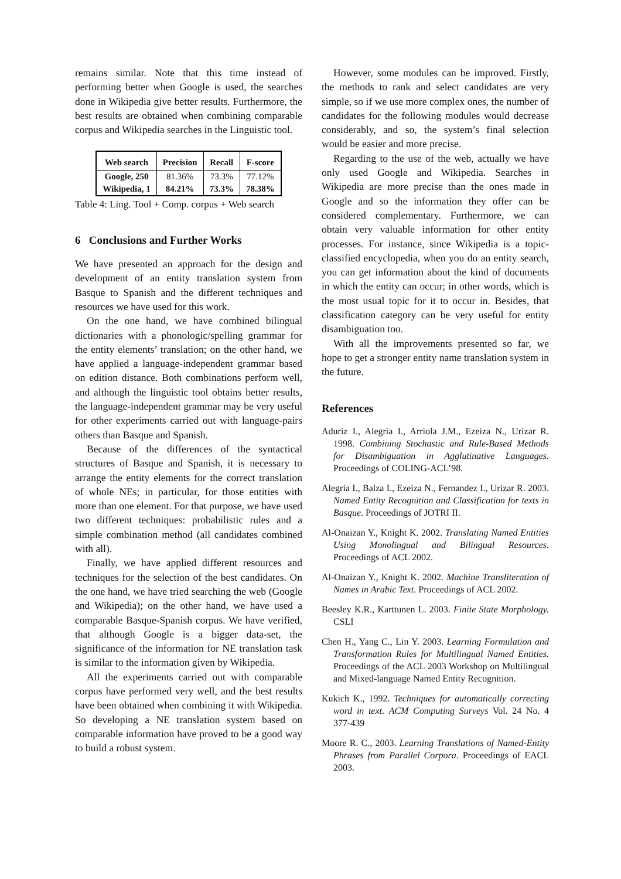remains similar. Note that this time instead of performing better when Google is used, the searches done in Wikipedia give better results. Furthermore, the best results are obtained when combining comparable corpus and Wikipedia searches in the Linguistic tool.
| Web search | Precision | Recall | F-score |
| --- | --- | --- | --- |
| Google, 250 | 81.36% | 73.3% | 77.12% |
| Wikipedia, 1 | 84.21% | 73.3% | 78.38% |
Table 4: Ling. Tool + Comp. corpus + Web search
6 Conclusions and Further Works
We have presented an approach for the design and development of an entity translation system from Basque to Spanish and the different techniques and resources we have used for this work.
On the one hand, we have combined bilingual dictionaries with a phonologic/spelling grammar for the entity elements’ translation; on the other hand, we have applied a language-independent grammar based on edition distance. Both combinations perform well, and although the linguistic tool obtains better results, the language-independent grammar may be very useful for other experiments carried out with language-pairs others than Basque and Spanish.
Because of the differences of the syntactical structures of Basque and Spanish, it is necessary to arrange the entity elements for the correct translation of whole NEs; in particular, for those entities with more than one element. For that purpose, we have used two different techniques: probabilistic rules and a simple combination method (all candidates combined with all).
Finally, we have applied different resources and techniques for the selection of the best candidates. On the one hand, we have tried searching the web (Google and Wikipedia); on the other hand, we have used a comparable Basque-Spanish corpus. We have verified, that although Google is a bigger data-set, the significance of the information for NE translation task is similar to the information given by Wikipedia.
All the experiments carried out with comparable corpus have performed very well, and the best results have been obtained when combining it with Wikipedia. So developing a NE translation system based on comparable information have proved to be a good way to build a robust system.
However, some modules can be improved. Firstly, the methods to rank and select candidates are very simple, so if we use more complex ones, the number of candidates for the following modules would decrease considerably, and so, the system’s final selection would be easier and more precise.
Regarding to the use of the web, actually we have only used Google and Wikipedia. Searches in Wikipedia are more precise than the ones made in Google and so the information they offer can be considered complementary. Furthermore, we can obtain very valuable information for other entity processes. For instance, since Wikipedia is a topic-classified encyclopedia, when you do an entity search, you can get information about the kind of documents in which the entity can occur; in other words, which is the most usual topic for it to occur in. Besides, that classification category can be very useful for entity disambiguation too.
With all the improvements presented so far, we hope to get a stronger entity name translation system in the future.
References
Aduriz I., Alegria I., Arriola J.M., Ezeiza N., Urizar R. 1998. Combining Stochastic and Rule-Based Methods for Disambiguation in Agglutinative Languages. Proceedings of COLING-ACL’98.
Alegria I., Balza I., Ezeiza N., Fernandez I., Urizar R. 2003. Named Entity Recognition and Classification for texts in Basque. Proceedings of JOTRI II.
Al-Onaizan Y., Knight K. 2002. Translating Named Entities Using Monolingual and Bilingual Resources. Proceedings of ACL 2002.
Al-Onaizan Y., Knight K. 2002. Machine Transliteration of Names in Arabic Text. Proceedings of ACL 2002.
Beesley K.R., Karttunen L. 2003. Finite State Morphology. CSLI
Chen H., Yang C., Lin Y. 2003. Learning Formulation and Transformation Rules for Multilingual Named Entities. Proceedings of the ACL 2003 Workshop on Multilingual and Mixed-language Named Entity Recognition.
Kukich K., 1992. Techniques for automatically correcting word in text. ACM Computing Surveys Vol. 24 No. 4 377-439
Moore R. C., 2003. Learning Translations of Named-Entity Phrases from Parallel Corpora. Proceedings of EACL 2003.